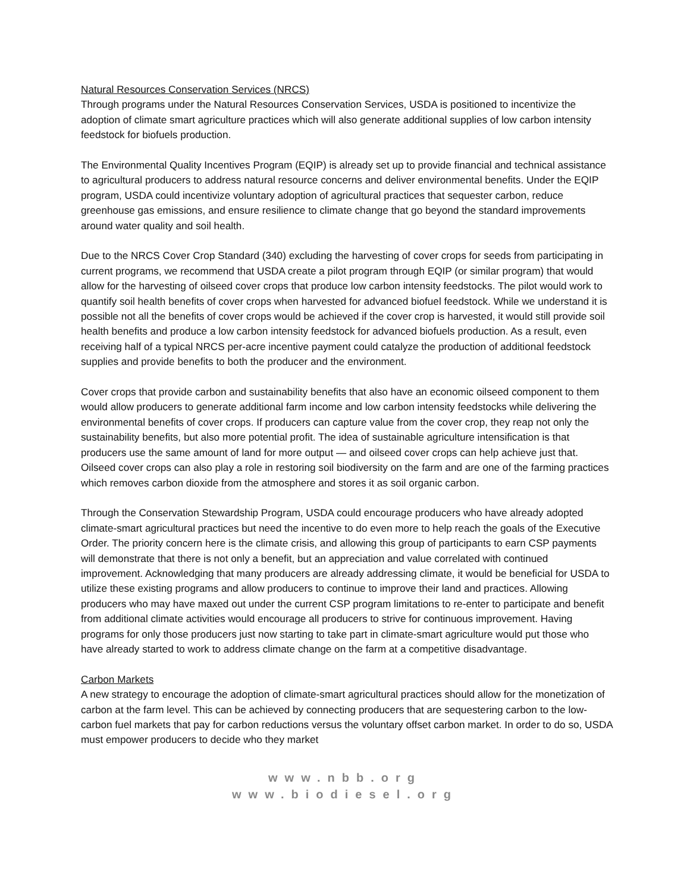Natural Resources Conservation Services (NRCS)
Through programs under the Natural Resources Conservation Services, USDA is positioned to incentivize the adoption of climate smart agriculture practices which will also generate additional supplies of low carbon intensity feedstock for biofuels production.
The Environmental Quality Incentives Program (EQIP) is already set up to provide financial and technical assistance to agricultural producers to address natural resource concerns and deliver environmental benefits. Under the EQIP program, USDA could incentivize voluntary adoption of agricultural practices that sequester carbon, reduce greenhouse gas emissions, and ensure resilience to climate change that go beyond the standard improvements around water quality and soil health.
Due to the NRCS Cover Crop Standard (340) excluding the harvesting of cover crops for seeds from participating in current programs, we recommend that USDA create a pilot program through EQIP (or similar program) that would allow for the harvesting of oilseed cover crops that produce low carbon intensity feedstocks. The pilot would work to quantify soil health benefits of cover crops when harvested for advanced biofuel feedstock. While we understand it is possible not all the benefits of cover crops would be achieved if the cover crop is harvested, it would still provide soil health benefits and produce a low carbon intensity feedstock for advanced biofuels production. As a result, even receiving half of a typical NRCS per-acre incentive payment could catalyze the production of additional feedstock supplies and provide benefits to both the producer and the environment.
Cover crops that provide carbon and sustainability benefits that also have an economic oilseed component to them would allow producers to generate additional farm income and low carbon intensity feedstocks while delivering the environmental benefits of cover crops. If producers can capture value from the cover crop, they reap not only the sustainability benefits, but also more potential profit. The idea of sustainable agriculture intensification is that producers use the same amount of land for more output — and oilseed cover crops can help achieve just that. Oilseed cover crops can also play a role in restoring soil biodiversity on the farm and are one of the farming practices which removes carbon dioxide from the atmosphere and stores it as soil organic carbon.
Through the Conservation Stewardship Program, USDA could encourage producers who have already adopted climate-smart agricultural practices but need the incentive to do even more to help reach the goals of the Executive Order. The priority concern here is the climate crisis, and allowing this group of participants to earn CSP payments will demonstrate that there is not only a benefit, but an appreciation and value correlated with continued improvement. Acknowledging that many producers are already addressing climate, it would be beneficial for USDA to utilize these existing programs and allow producers to continue to improve their land and practices. Allowing producers who may have maxed out under the current CSP program limitations to re-enter to participate and benefit from additional climate activities would encourage all producers to strive for continuous improvement. Having programs for only those producers just now starting to take part in climate-smart agriculture would put those who have already started to work to address climate change on the farm at a competitive disadvantage.
Carbon Markets
A new strategy to encourage the adoption of climate-smart agricultural practices should allow for the monetization of carbon at the farm level. This can be achieved by connecting producers that are sequestering carbon to the low-carbon fuel markets that pay for carbon reductions versus the voluntary offset carbon market. In order to do so, USDA must empower producers to decide who they market
www.nbb.org
www.biodiesel.org